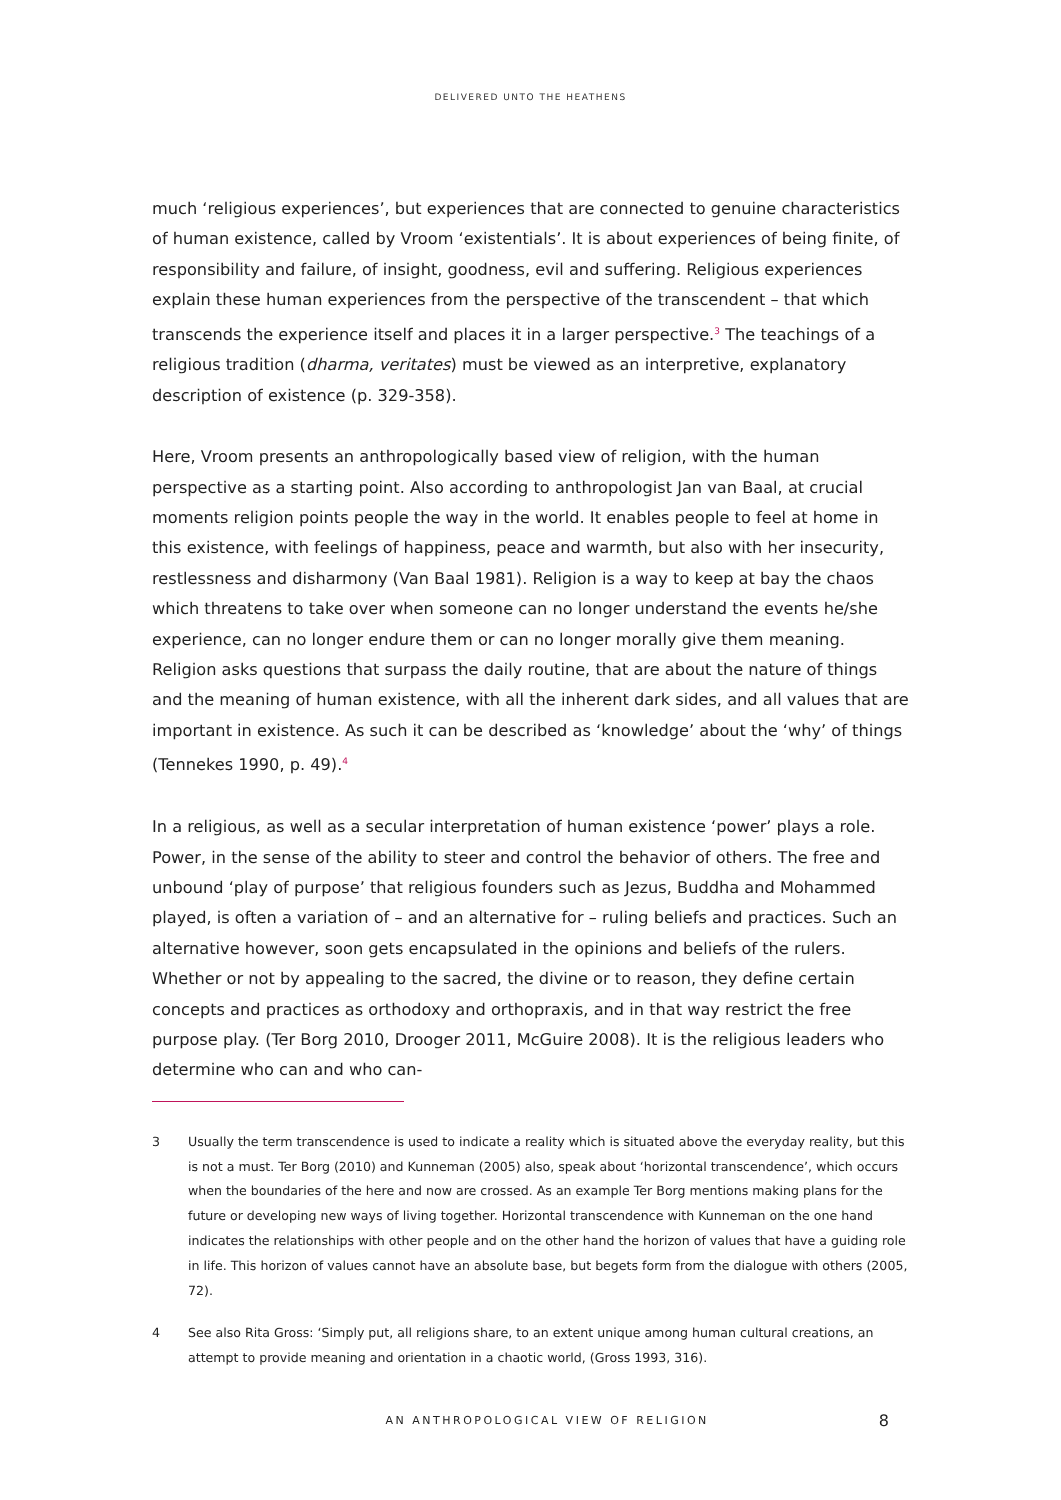DELIVERED UNTO THE HEATHENS
much ‘religious experiences’, but experiences that are connected to genuine characteristics of human existence, called by Vroom ‘existentials’. It is about experiences of being finite, of responsibility and failure, of insight, goodness, evil and suffering. Religious experiences explain these human experiences from the perspective of the transcendent – that which transcends the experience itself and places it in a larger perspective.<sup>3</sup> The teachings of a religious tradition (dharma, veritates) must be viewed as an interpretive, explanatory description of existence (p. 329-358).
Here, Vroom presents an anthropologically based view of religion, with the human perspective as a starting point. Also according to anthropologist Jan van Baal, at crucial moments religion points people the way in the world. It enables people to feel at home in this existence, with feelings of happiness, peace and warmth, but also with her insecurity, restlessness and disharmony (Van Baal 1981). Religion is a way to keep at bay the chaos which threatens to take over when someone can no longer understand the events he/she experience, can no longer endure them or can no longer morally give them meaning. Religion asks questions that surpass the daily routine, that are about the nature of things and the meaning of human existence, with all the inherent dark sides, and all values that are important in existence. As such it can be described as ‘knowledge’ about the ‘why’ of things (Tennekes 1990, p. 49).<sup>4</sup>
In a religious, as well as a secular interpretation of human existence ‘power’ plays a role. Power, in the sense of the ability to steer and control the behavior of others. The free and unbound ‘play of purpose’ that religious founders such as Jezus, Buddha and Mohammed played, is often a variation of – and an alternative for – ruling beliefs and practices. Such an alternative however, soon gets encapsulated in the opinions and beliefs of the rulers. Whether or not by appealing to the sacred, the divine or to reason, they define certain concepts and practices as orthodoxy and orthopraxis, and in that way restrict the free purpose play. (Ter Borg 2010, Drooger 2011, McGuire 2008). It is the religious leaders who determine who can and who can-
3 Usually the term transcendence is used to indicate a reality which is situated above the everyday reality, but this is not a must. Ter Borg (2010) and Kunneman (2005) also, speak about ‘horizontal transcendence’, which occurs when the boundaries of the here and now are crossed. As an example Ter Borg mentions making plans for the future or developing new ways of living together. Horizontal transcendence with Kunneman on the one hand indicates the relationships with other people and on the other hand the horizon of values that have a guiding role in life. This horizon of values cannot have an absolute base, but begets form from the dialogue with others (2005, 72).
4 See also Rita Gross: ‘Simply put, all religions share, to an extent unique among human cultural creations, an attempt to provide meaning and orientation in a chaotic world, (Gross 1993, 316).
AN ANTHROPOLOGICAL VIEW OF RELIGION 8